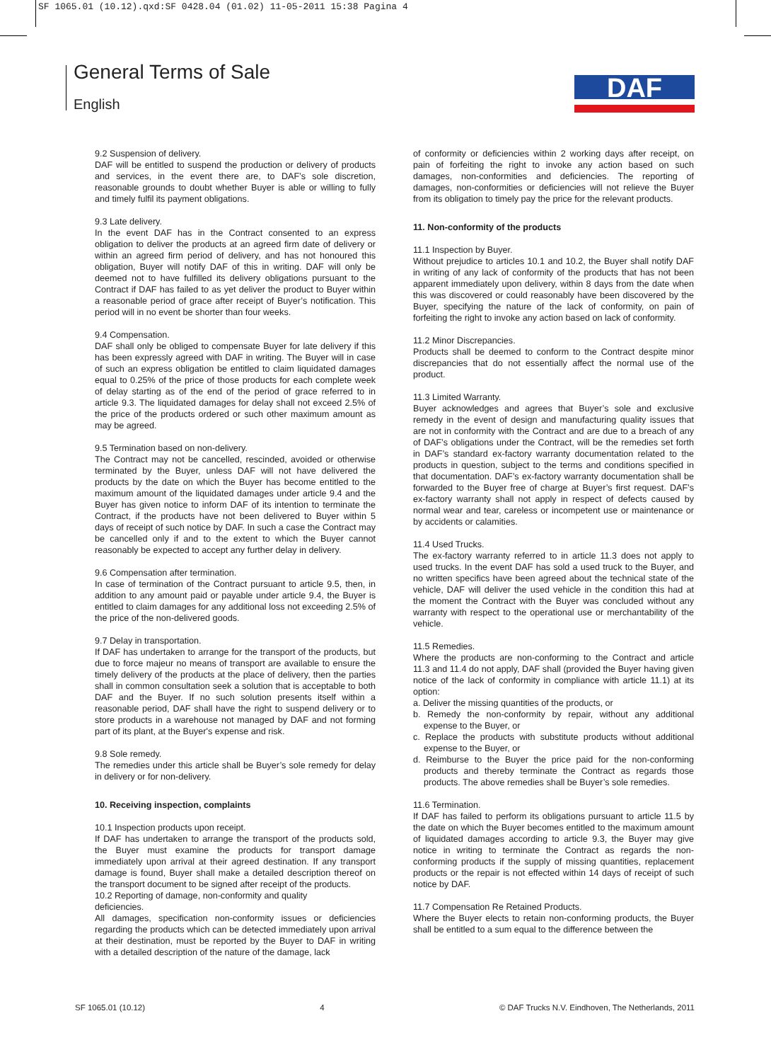SF 1065.01 (10.12).qxd:SF 0428.04 (01.02) 11-05-2011 15:38 Pagina 4
General Terms of Sale
English
DAF
9.2 Suspension of delivery.
DAF will be entitled to suspend the production or delivery of products and services, in the event there are, to DAF’s sole discretion, reasonable grounds to doubt whether Buyer is able or willing to fully and timely fulfil its payment obligations.
9.3 Late delivery.
In the event DAF has in the Contract consented to an express obligation to deliver the products at an agreed firm date of delivery or within an agreed firm period of delivery, and has not honoured this obligation, Buyer will notify DAF of this in writing. DAF will only be deemed not to have fulfilled its delivery obligations pursuant to the Contract if DAF has failed to as yet deliver the product to Buyer within a reasonable period of grace after receipt of Buyer’s notification. This period will in no event be shorter than four weeks.
9.4 Compensation.
DAF shall only be obliged to compensate Buyer for late delivery if this has been expressly agreed with DAF in writing. The Buyer will in case of such an express obligation be entitled to claim liquidated damages equal to 0.25% of the price of those products for each complete week of delay starting as of the end of the period of grace referred to in article 9.3. The liquidated damages for delay shall not exceed 2.5% of the price of the products ordered or such other maximum amount as may be agreed.
9.5 Termination based on non-delivery.
The Contract may not be cancelled, rescinded, avoided or otherwise terminated by the Buyer, unless DAF will not have delivered the products by the date on which the Buyer has become entitled to the maximum amount of the liquidated damages under article 9.4 and the Buyer has given notice to inform DAF of its intention to terminate the Contract, if the products have not been delivered to Buyer within 5 days of receipt of such notice by DAF. In such a case the Contract may be cancelled only if and to the extent to which the Buyer cannot reasonably be expected to accept any further delay in delivery.
9.6 Compensation after termination.
In case of termination of the Contract pursuant to article 9.5, then, in addition to any amount paid or payable under article 9.4, the Buyer is entitled to claim damages for any additional loss not exceeding 2.5% of the price of the non-delivered goods.
9.7 Delay in transportation.
If DAF has undertaken to arrange for the transport of the products, but due to force majeur no means of transport are available to ensure the timely delivery of the products at the place of delivery, then the parties shall in common consultation seek a solution that is acceptable to both DAF and the Buyer. If no such solution presents itself within a reasonable period, DAF shall have the right to suspend delivery or to store products in a warehouse not managed by DAF and not forming part of its plant, at the Buyer's expense and risk.
9.8 Sole remedy.
The remedies under this article shall be Buyer’s sole remedy for delay in delivery or for non-delivery.
10. Receiving inspection, complaints
10.1 Inspection products upon receipt.
If DAF has undertaken to arrange the transport of the products sold, the Buyer must examine the products for transport damage immediately upon arrival at their agreed destination. If any transport damage is found, Buyer shall make a detailed description thereof on the transport document to be signed after receipt of the products.
10.2 Reporting of damage, non-conformity and quality
deficiencies.
All damages, specification non-conformity issues or deficiencies regarding the products which can be detected immediately upon arrival at their destination, must be reported by the Buyer to DAF in writing with a detailed description of the nature of the damage, lack
of conformity or deficiencies within 2 working days after receipt, on pain of forfeiting the right to invoke any action based on such damages, non-conformities and deficiencies. The reporting of damages, non-conformities or deficiencies will not relieve the Buyer from its obligation to timely pay the price for the relevant products.
11. Non-conformity of the products
11.1 Inspection by Buyer.
Without prejudice to articles 10.1 and 10.2, the Buyer shall notify DAF in writing of any lack of conformity of the products that has not been apparent immediately upon delivery, within 8 days from the date when this was discovered or could reasonably have been discovered by the Buyer, specifying the nature of the lack of conformity, on pain of forfeiting the right to invoke any action based on lack of conformity.
11.2 Minor Discrepancies.
Products shall be deemed to conform to the Contract despite minor discrepancies that do not essentially affect the normal use of the product.
11.3 Limited Warranty.
Buyer acknowledges and agrees that Buyer’s sole and exclusive remedy in the event of design and manufacturing quality issues that are not in conformity with the Contract and are due to a breach of any of DAF’s obligations under the Contract, will be the remedies set forth in DAF’s standard ex-factory warranty documentation related to the products in question, subject to the terms and conditions specified in that documentation. DAF’s ex-factory warranty documentation shall be forwarded to the Buyer free of charge at Buyer’s first request. DAF’s ex-factory warranty shall not apply in respect of defects caused by normal wear and tear, careless or incompetent use or maintenance or by accidents or calamities.
11.4 Used Trucks.
The ex-factory warranty referred to in article 11.3 does not apply to used trucks. In the event DAF has sold a used truck to the Buyer, and no written specifics have been agreed about the technical state of the vehicle, DAF will deliver the used vehicle in the condition this had at the moment the Contract with the Buyer was concluded without any warranty with respect to the operational use or merchantability of the vehicle.
11.5 Remedies.
Where the products are non-conforming to the Contract and article 11.3 and 11.4 do not apply, DAF shall (provided the Buyer having given notice of the lack of conformity in compliance with article 11.1) at its option:
a. Deliver the missing quantities of the products, or
b. Remedy the non-conformity by repair, without any additional expense to the Buyer, or
c. Replace the products with substitute products without additional expense to the Buyer, or
d. Reimburse to the Buyer the price paid for the non-conforming products and thereby terminate the Contract as regards those products. The above remedies shall be Buyer’s sole remedies.
11.6 Termination.
If DAF has failed to perform its obligations pursuant to article 11.5 by the date on which the Buyer becomes entitled to the maximum amount of liquidated damages according to article 9.3, the Buyer may give notice in writing to terminate the Contract as regards the non-conforming products if the supply of missing quantities, replacement products or the repair is not effected within 14 days of receipt of such notice by DAF.
11.7 Compensation Re Retained Products.
Where the Buyer elects to retain non-conforming products, the Buyer shall be entitled to a sum equal to the difference between the
SF 1065.01 (10.12) 4 © DAF Trucks N.V. Eindhoven, The Netherlands, 2011